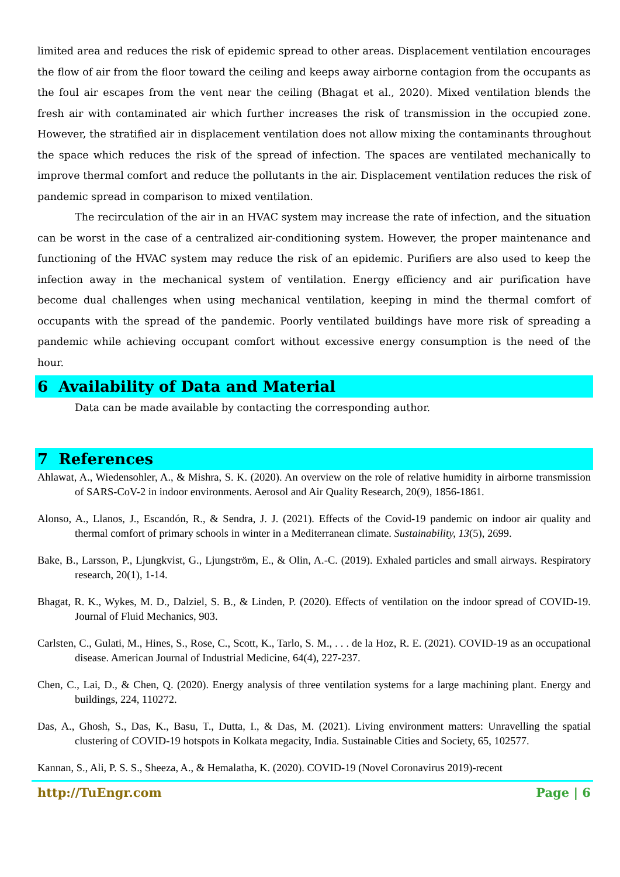limited area and reduces the risk of epidemic spread to other areas. Displacement ventilation encourages the flow of air from the floor toward the ceiling and keeps away airborne contagion from the occupants as the foul air escapes from the vent near the ceiling (Bhagat et al., 2020). Mixed ventilation blends the fresh air with contaminated air which further increases the risk of transmission in the occupied zone. However, the stratified air in displacement ventilation does not allow mixing the contaminants throughout the space which reduces the risk of the spread of infection. The spaces are ventilated mechanically to improve thermal comfort and reduce the pollutants in the air. Displacement ventilation reduces the risk of pandemic spread in comparison to mixed ventilation.
The recirculation of the air in an HVAC system may increase the rate of infection, and the situation can be worst in the case of a centralized air-conditioning system. However, the proper maintenance and functioning of the HVAC system may reduce the risk of an epidemic. Purifiers are also used to keep the infection away in the mechanical system of ventilation. Energy efficiency and air purification have become dual challenges when using mechanical ventilation, keeping in mind the thermal comfort of occupants with the spread of the pandemic. Poorly ventilated buildings have more risk of spreading a pandemic while achieving occupant comfort without excessive energy consumption is the need of the hour.
6 Availability of Data and Material
Data can be made available by contacting the corresponding author.
7 References
Ahlawat, A., Wiedensohler, A., & Mishra, S. K. (2020). An overview on the role of relative humidity in airborne transmission of SARS-CoV-2 in indoor environments. Aerosol and Air Quality Research, 20(9), 1856-1861.
Alonso, A., Llanos, J., Escandón, R., & Sendra, J. J. (2021). Effects of the Covid-19 pandemic on indoor air quality and thermal comfort of primary schools in winter in a Mediterranean climate. Sustainability, 13(5), 2699.
Bake, B., Larsson, P., Ljungkvist, G., Ljungström, E., & Olin, A.-C. (2019). Exhaled particles and small airways. Respiratory research, 20(1), 1-14.
Bhagat, R. K., Wykes, M. D., Dalziel, S. B., & Linden, P. (2020). Effects of ventilation on the indoor spread of COVID-19. Journal of Fluid Mechanics, 903.
Carlsten, C., Gulati, M., Hines, S., Rose, C., Scott, K., Tarlo, S. M., . . . de la Hoz, R. E. (2021). COVID-19 as an occupational disease. American Journal of Industrial Medicine, 64(4), 227-237.
Chen, C., Lai, D., & Chen, Q. (2020). Energy analysis of three ventilation systems for a large machining plant. Energy and buildings, 224, 110272.
Das, A., Ghosh, S., Das, K., Basu, T., Dutta, I., & Das, M. (2021). Living environment matters: Unravelling the spatial clustering of COVID-19 hotspots in Kolkata megacity, India. Sustainable Cities and Society, 65, 102577.
Kannan, S., Ali, P. S. S., Sheeza, A., & Hemalatha, K. (2020). COVID-19 (Novel Coronavirus 2019)-recent
http://TuEngr.com Page | 6